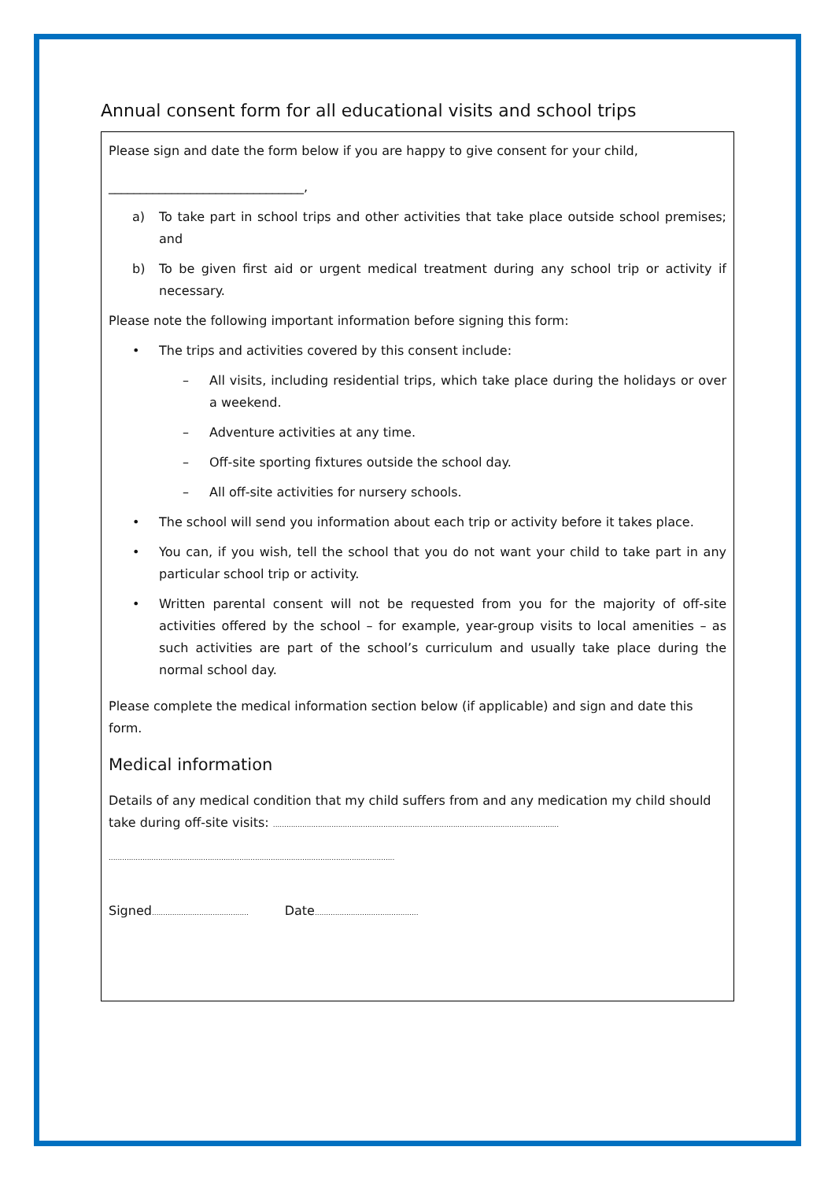Annual consent form for all educational visits and school trips
Please sign and date the form below if you are happy to give consent for your child,
_______________________________,
a) To take part in school trips and other activities that take place outside school premises; and
b) To be given first aid or urgent medical treatment during any school trip or activity if necessary.
Please note the following important information before signing this form:
• The trips and activities covered by this consent include:
– All visits, including residential trips, which take place during the holidays or over a weekend.
– Adventure activities at any time.
– Off-site sporting fixtures outside the school day.
– All off-site activities for nursery schools.
• The school will send you information about each trip or activity before it takes place.
• You can, if you wish, tell the school that you do not want your child to take part in any particular school trip or activity.
• Written parental consent will not be requested from you for the majority of off-site activities offered by the school – for example, year-group visits to local amenities – as such activities are part of the school’s curriculum and usually take place during the normal school day.
Please complete the medical information section below (if applicable) and sign and date this form.
Medical information
Details of any medical condition that my child suffers from and any medication my child should take during off-site visits: ...............................................................................................................................
...............................................................................................................................
Signed........................................... Date..............................................